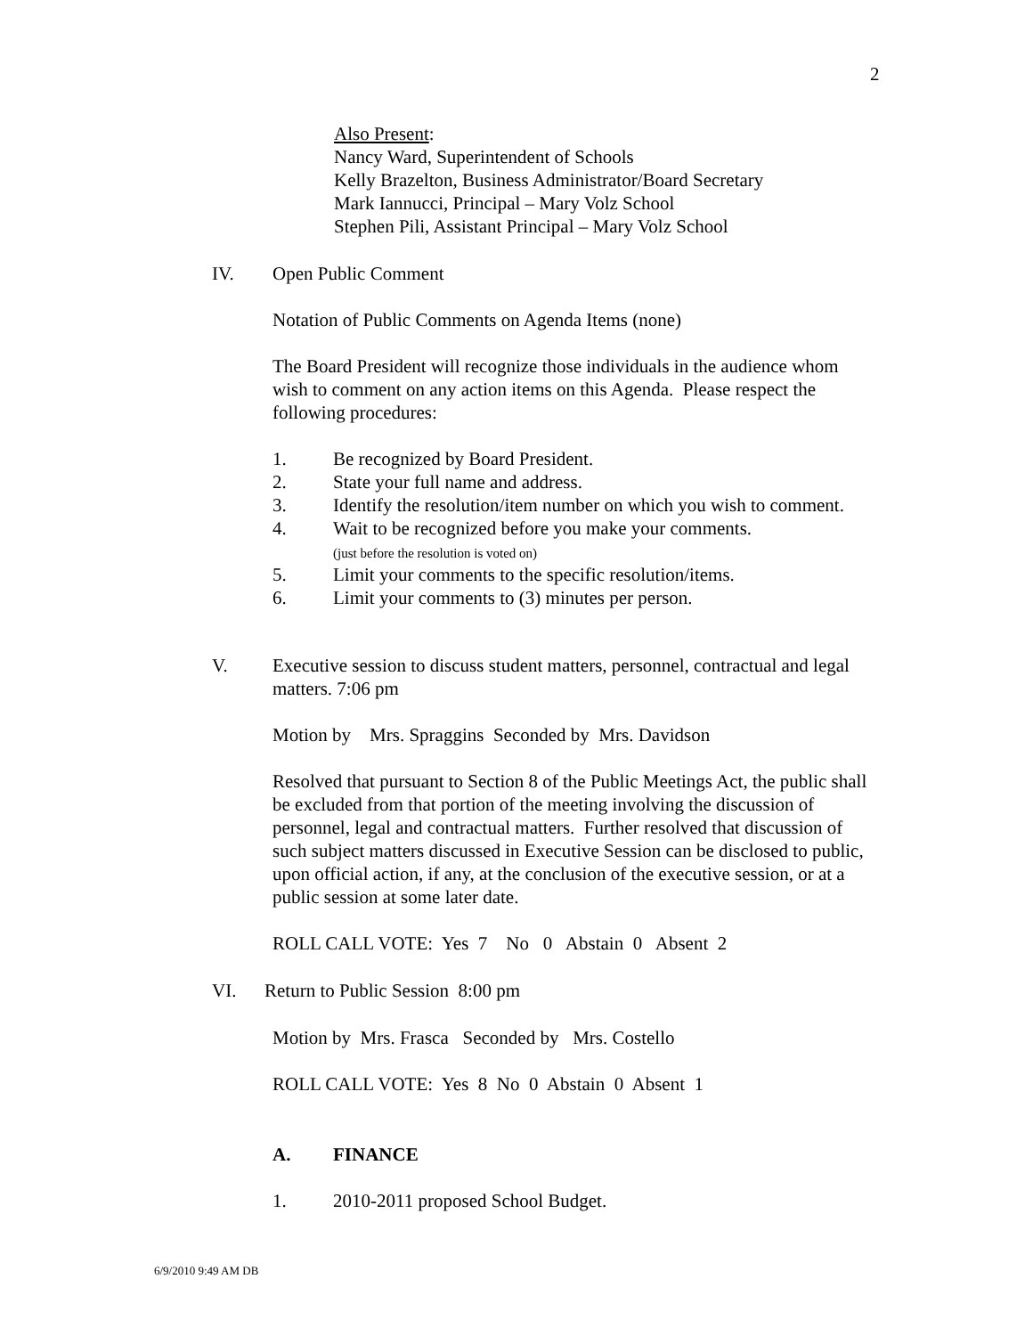2
Also Present:
Nancy Ward, Superintendent of Schools
Kelly Brazelton, Business Administrator/Board Secretary
Mark Iannucci, Principal – Mary Volz School
Stephen Pili, Assistant Principal – Mary Volz School
IV. Open Public Comment
Notation of Public Comments on Agenda Items (none)
The Board President will recognize those individuals in the audience whom wish to comment on any action items on this Agenda. Please respect the following procedures:
1. Be recognized by Board President.
2. State your full name and address.
3. Identify the resolution/item number on which you wish to comment.
4. Wait to be recognized before you make your comments.
(just before the resolution is voted on)
5. Limit your comments to the specific resolution/items.
6. Limit your comments to (3) minutes per person.
V. Executive session to discuss student matters, personnel, contractual and legal matters. 7:06 pm
Motion by Mrs. Spraggins Seconded by Mrs. Davidson
Resolved that pursuant to Section 8 of the Public Meetings Act, the public shall be excluded from that portion of the meeting involving the discussion of personnel, legal and contractual matters. Further resolved that discussion of such subject matters discussed in Executive Session can be disclosed to public, upon official action, if any, at the conclusion of the executive session, or at a public session at some later date.
ROLL CALL VOTE: Yes 7 No 0 Abstain 0 Absent 2
VI. Return to Public Session 8:00 pm
Motion by Mrs. Frasca Seconded by Mrs. Costello
ROLL CALL VOTE: Yes 8 No 0 Abstain 0 Absent 1
A. FINANCE
1. 2010-2011 proposed School Budget.
6/9/2010 9:49 AM DB